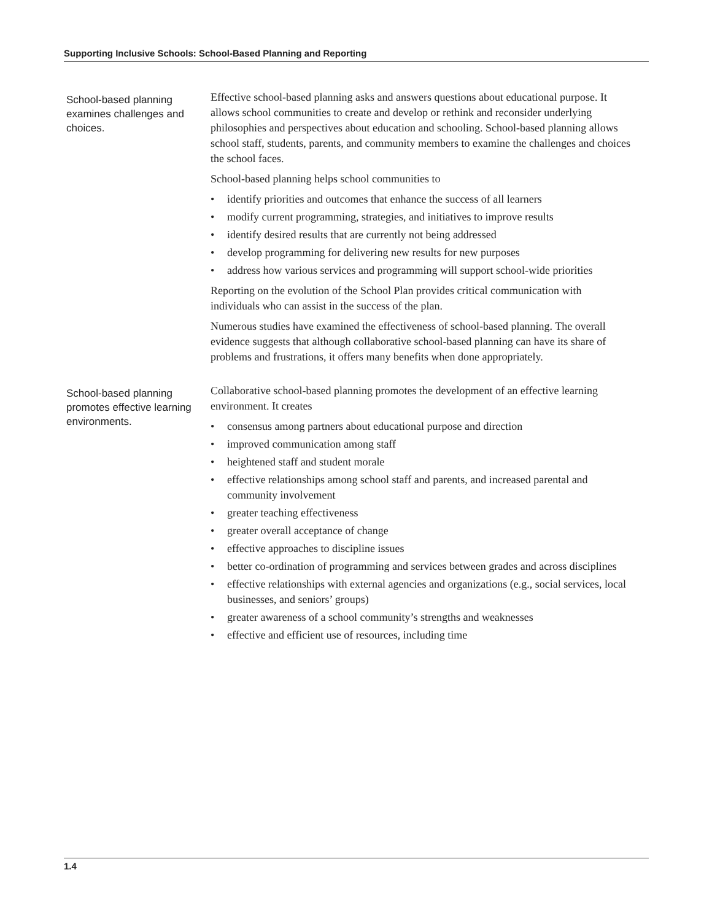Supporting Inclusive Schools: School-Based Planning and Reporting
School-based planning examines challenges and choices.
Effective school-based planning asks and answers questions about educational purpose. It allows school communities to create and develop or rethink and reconsider underlying philosophies and perspectives about education and schooling. School-based planning allows school staff, students, parents, and community members to examine the challenges and choices the school faces.
School-based planning helps school communities to
• identify priorities and outcomes that enhance the success of all learners
• modify current programming, strategies, and initiatives to improve results
• identify desired results that are currently not being addressed
• develop programming for delivering new results for new purposes
• address how various services and programming will support school-wide priorities
Reporting on the evolution of the School Plan provides critical communication with individuals who can assist in the success of the plan.
Numerous studies have examined the effectiveness of school-based planning. The overall evidence suggests that although collaborative school-based planning can have its share of problems and frustrations, it offers many benefits when done appropriately.
School-based planning promotes effective learning environments.
Collaborative school-based planning promotes the development of an effective learning environment. It creates
• consensus among partners about educational purpose and direction
• improved communication among staff
• heightened staff and student morale
• effective relationships among school staff and parents, and increased parental and community involvement
• greater teaching effectiveness
• greater overall acceptance of change
• effective approaches to discipline issues
• better co-ordination of programming and services between grades and across disciplines
• effective relationships with external agencies and organizations (e.g., social services, local businesses, and seniors’ groups)
• greater awareness of a school community’s strengths and weaknesses
• effective and efficient use of resources, including time
1.4